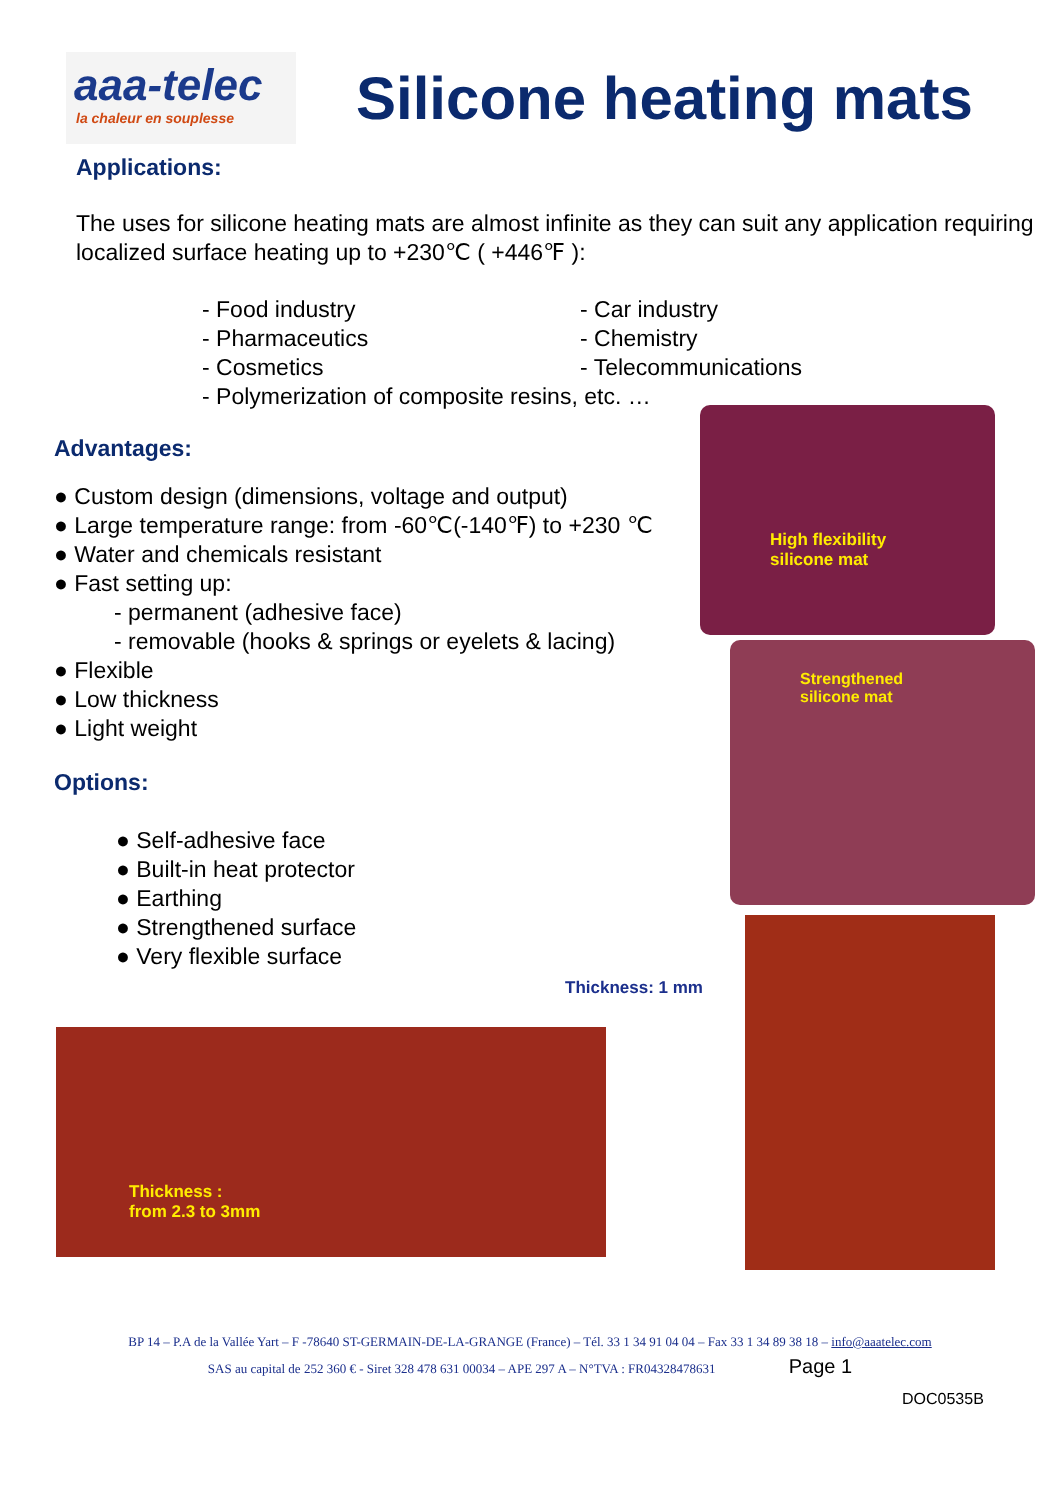aaa-telec
la chaleur en souplesse
Silicone heating mats
Applications:
The uses for silicone heating mats are almost infinite as they can suit any application requiring localized surface heating up to +230℃ ( +446℉ ):
- Food industry
- Pharmaceutics
- Cosmetics
- Car industry
- Chemistry
- Telecommunications
- Polymerization of composite resins, etc. …
Advantages:
● Custom design (dimensions, voltage and output)
● Large temperature range: from -60℃(-140℉) to +230 ℃
● Water and chemicals resistant
● Fast setting up:
- permanent (adhesive face)
- removable (hooks & springs or eyelets & lacing)
● Flexible
● Low thickness
● Light weight
Options:
● Self-adhesive face
● Built-in heat protector
● Earthing
● Strengthened surface
● Very flexible surface
High flexibility
silicone mat
Strengthened
silicone mat
Thickness: 1 mm
Thickness :
from 2.3 to 3mm
BP 14 – P.A de la Vallée Yart – F -78640 ST-GERMAIN-DE-LA-GRANGE (France) – Tél. 33 1 34 91 04 04 – Fax 33 1 34 89 38 18 – info@aaatelec.com
SAS au capital de 252 360 € - Siret 328 478 631 00034 – APE 297 A – N°TVA : FR04328478631 Page 1
DOC0535B